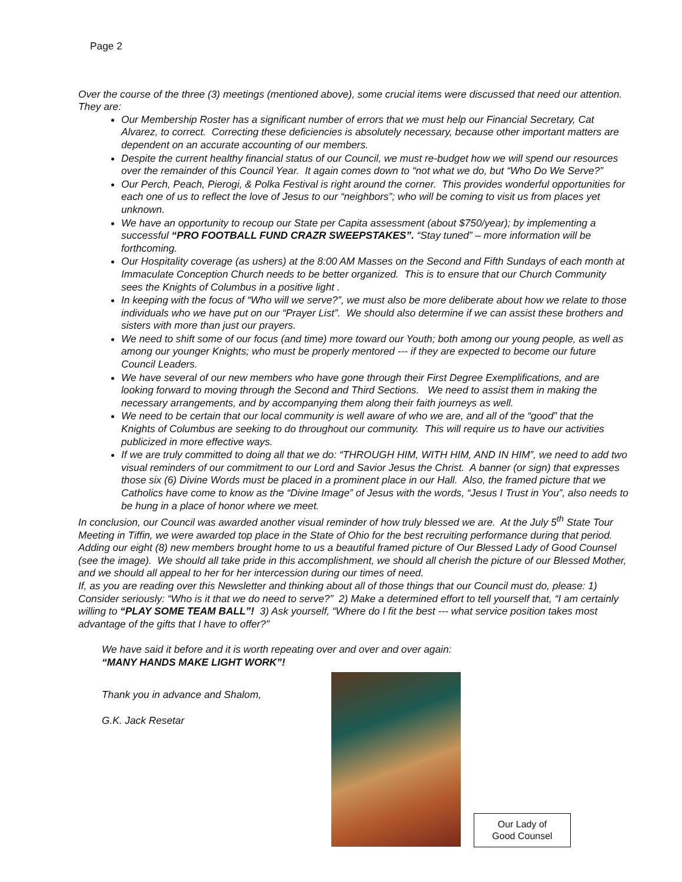Page 2
Over the course of the three (3) meetings (mentioned above), some crucial items were discussed that need our attention. They are:
Our Membership Roster has a significant number of errors that we must help our Financial Secretary, Cat Alvarez, to correct. Correcting these deficiencies is absolutely necessary, because other important matters are dependent on an accurate accounting of our members.
Despite the current healthy financial status of our Council, we must re-budget how we will spend our resources over the remainder of this Council Year. It again comes down to “not what we do, but “Who Do We Serve?”
Our Perch, Peach, Pierogi, & Polka Festival is right around the corner. This provides wonderful opportunities for each one of us to reflect the love of Jesus to our “neighbors”; who will be coming to visit us from places yet unknown.
We have an opportunity to recoup our State per Capita assessment (about $750/year); by implementing a successful “PRO FOOTBALL FUND CRAZR SWEEPSTAKES”. “Stay tuned” – more information will be forthcoming.
Our Hospitality coverage (as ushers) at the 8:00 AM Masses on the Second and Fifth Sundays of each month at Immaculate Conception Church needs to be better organized. This is to ensure that our Church Community sees the Knights of Columbus in a positive light .
In keeping with the focus of “Who will we serve?”, we must also be more deliberate about how we relate to those individuals who we have put on our “Prayer List”. We should also determine if we can assist these brothers and sisters with more than just our prayers.
We need to shift some of our focus (and time) more toward our Youth; both among our young people, as well as among our younger Knights; who must be properly mentored --- if they are expected to become our future Council Leaders.
We have several of our new members who have gone through their First Degree Exemplifications, and are looking forward to moving through the Second and Third Sections. We need to assist them in making the necessary arrangements, and by accompanying them along their faith journeys as well.
We need to be certain that our local community is well aware of who we are, and all of the “good” that the Knights of Columbus are seeking to do throughout our community. This will require us to have our activities publicized in more effective ways.
If we are truly committed to doing all that we do: “THROUGH HIM, WITH HIM, AND IN HIM”, we need to add two visual reminders of our commitment to our Lord and Savior Jesus the Christ. A banner (or sign) that expresses those six (6) Divine Words must be placed in a prominent place in our Hall. Also, the framed picture that we Catholics have come to know as the “Divine Image” of Jesus with the words, “Jesus I Trust in You”, also needs to be hung in a place of honor where we meet.
In conclusion, our Council was awarded another visual reminder of how truly blessed we are. At the July 5<sup>th</sup> State Tour Meeting in Tiffin, we were awarded top place in the State of Ohio for the best recruiting performance during that period. Adding our eight (8) new members brought home to us a beautiful framed picture of Our Blessed Lady of Good Counsel (see the image). We should all take pride in this accomplishment, we should all cherish the picture of our Blessed Mother, and we should all appeal to her for her intercession during our times of need.
If, as you are reading over this Newsletter and thinking about all of those things that our Council must do, please: 1) Consider seriously: “Who is it that we do need to serve?” 2) Make a determined effort to tell yourself that, “I am certainly willing to “PLAY SOME TEAM BALL”! 3) Ask yourself, “Where do I fit the best --- what service position takes most advantage of the gifts that I have to offer?”
We have said it before and it is worth repeating over and over and over again:
“MANY HANDS MAKE LIGHT WORK”!
Thank you in advance and Shalom,
G.K. Jack Resetar
Our Lady of
Good Counsel